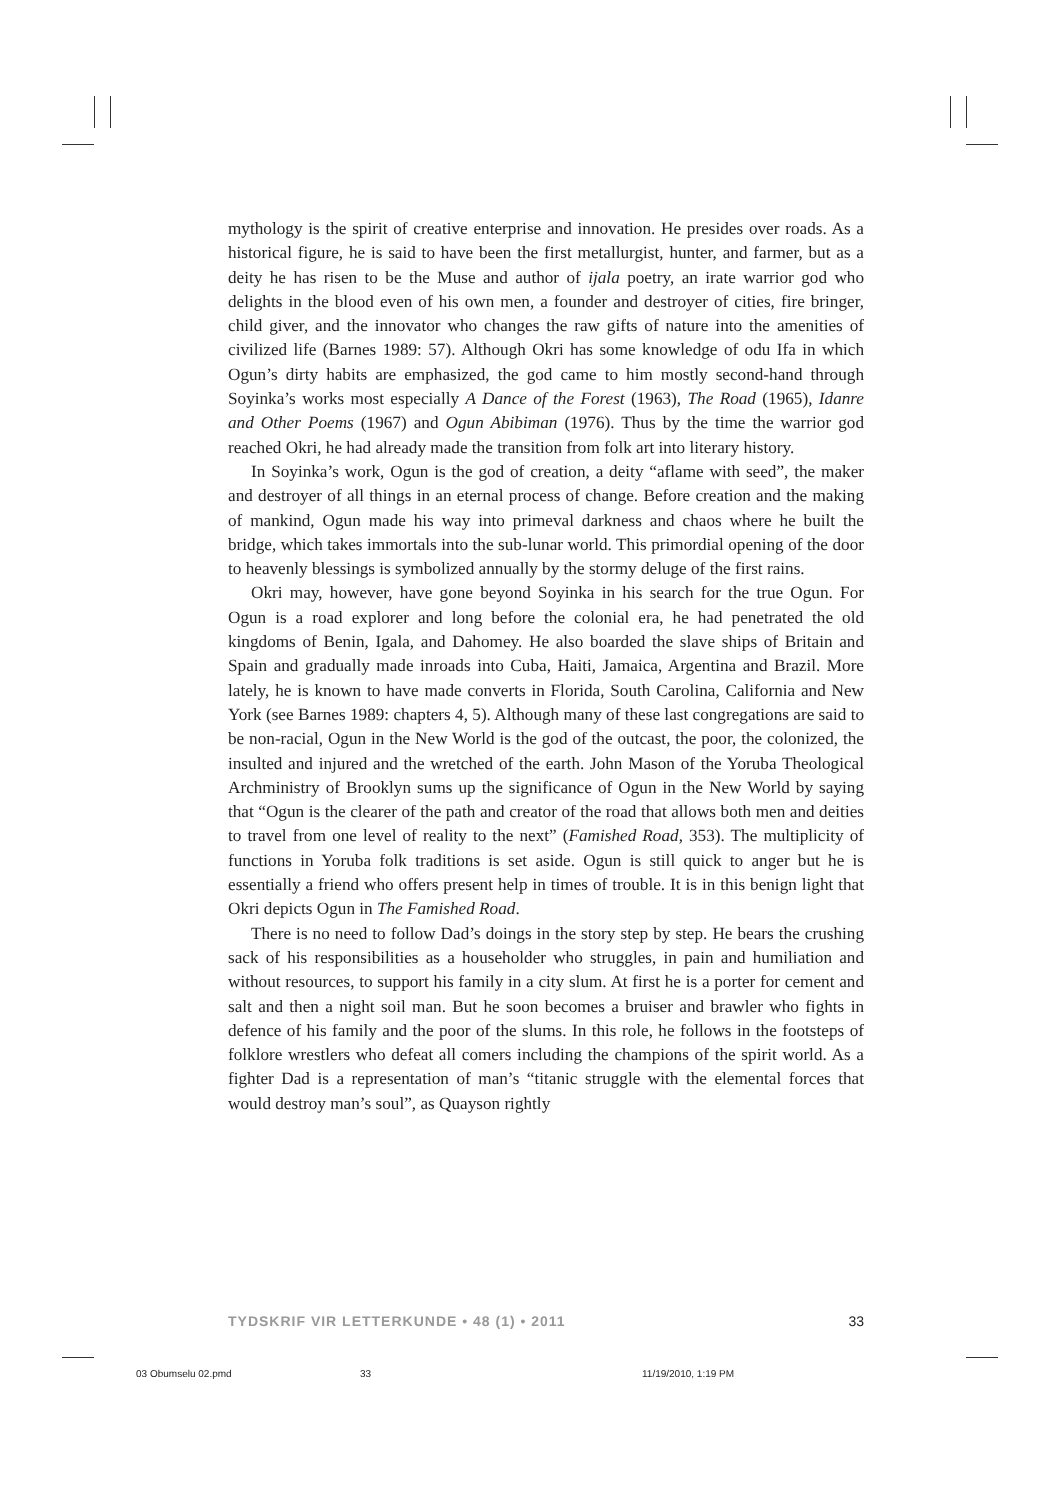mythology is the spirit of creative enterprise and innovation. He presides over roads. As a historical figure, he is said to have been the first metallurgist, hunter, and farmer, but as a deity he has risen to be the Muse and author of ijala poetry, an irate warrior god who delights in the blood even of his own men, a founder and destroyer of cities, fire bringer, child giver, and the innovator who changes the raw gifts of nature into the amenities of civilized life (Barnes 1989: 57). Although Okri has some knowledge of odu Ifa in which Ogun’s dirty habits are emphasized, the god came to him mostly second-hand through Soyinka’s works most especially A Dance of the Forest (1963), The Road (1965), Idanre and Other Poems (1967) and Ogun Abibiman (1976). Thus by the time the warrior god reached Okri, he had already made the transition from folk art into literary history.
In Soyinka’s work, Ogun is the god of creation, a deity “aflame with seed”, the maker and destroyer of all things in an eternal process of change. Before creation and the making of mankind, Ogun made his way into primeval darkness and chaos where he built the bridge, which takes immortals into the sub-lunar world. This primordial opening of the door to heavenly blessings is symbolized annually by the stormy deluge of the first rains.
Okri may, however, have gone beyond Soyinka in his search for the true Ogun. For Ogun is a road explorer and long before the colonial era, he had penetrated the old kingdoms of Benin, Igala, and Dahomey. He also boarded the slave ships of Britain and Spain and gradually made inroads into Cuba, Haiti, Jamaica, Argentina and Brazil. More lately, he is known to have made converts in Florida, South Carolina, California and New York (see Barnes 1989: chapters 4, 5). Although many of these last congregations are said to be non-racial, Ogun in the New World is the god of the outcast, the poor, the colonized, the insulted and injured and the wretched of the earth. John Mason of the Yoruba Theological Archministry of Brooklyn sums up the significance of Ogun in the New World by saying that “Ogun is the clearer of the path and creator of the road that allows both men and deities to travel from one level of reality to the next” (Famished Road, 353). The multiplicity of functions in Yoruba folk traditions is set aside. Ogun is still quick to anger but he is essentially a friend who offers present help in times of trouble. It is in this benign light that Okri depicts Ogun in The Famished Road.
There is no need to follow Dad’s doings in the story step by step. He bears the crushing sack of his responsibilities as a householder who struggles, in pain and humiliation and without resources, to support his family in a city slum. At first he is a porter for cement and salt and then a night soil man. But he soon becomes a bruiser and brawler who fights in defence of his family and the poor of the slums. In this role, he follows in the footsteps of folklore wrestlers who defeat all comers including the champions of the spirit world. As a fighter Dad is a representation of man’s “titanic struggle with the elemental forces that would destroy man’s soul”, as Quayson rightly
TYDSKRIF VIR LETTERKUNDE • 48 (1) • 2011 33
03 Obumselu 02.pmd 33 11/19/2010, 1:19 PM